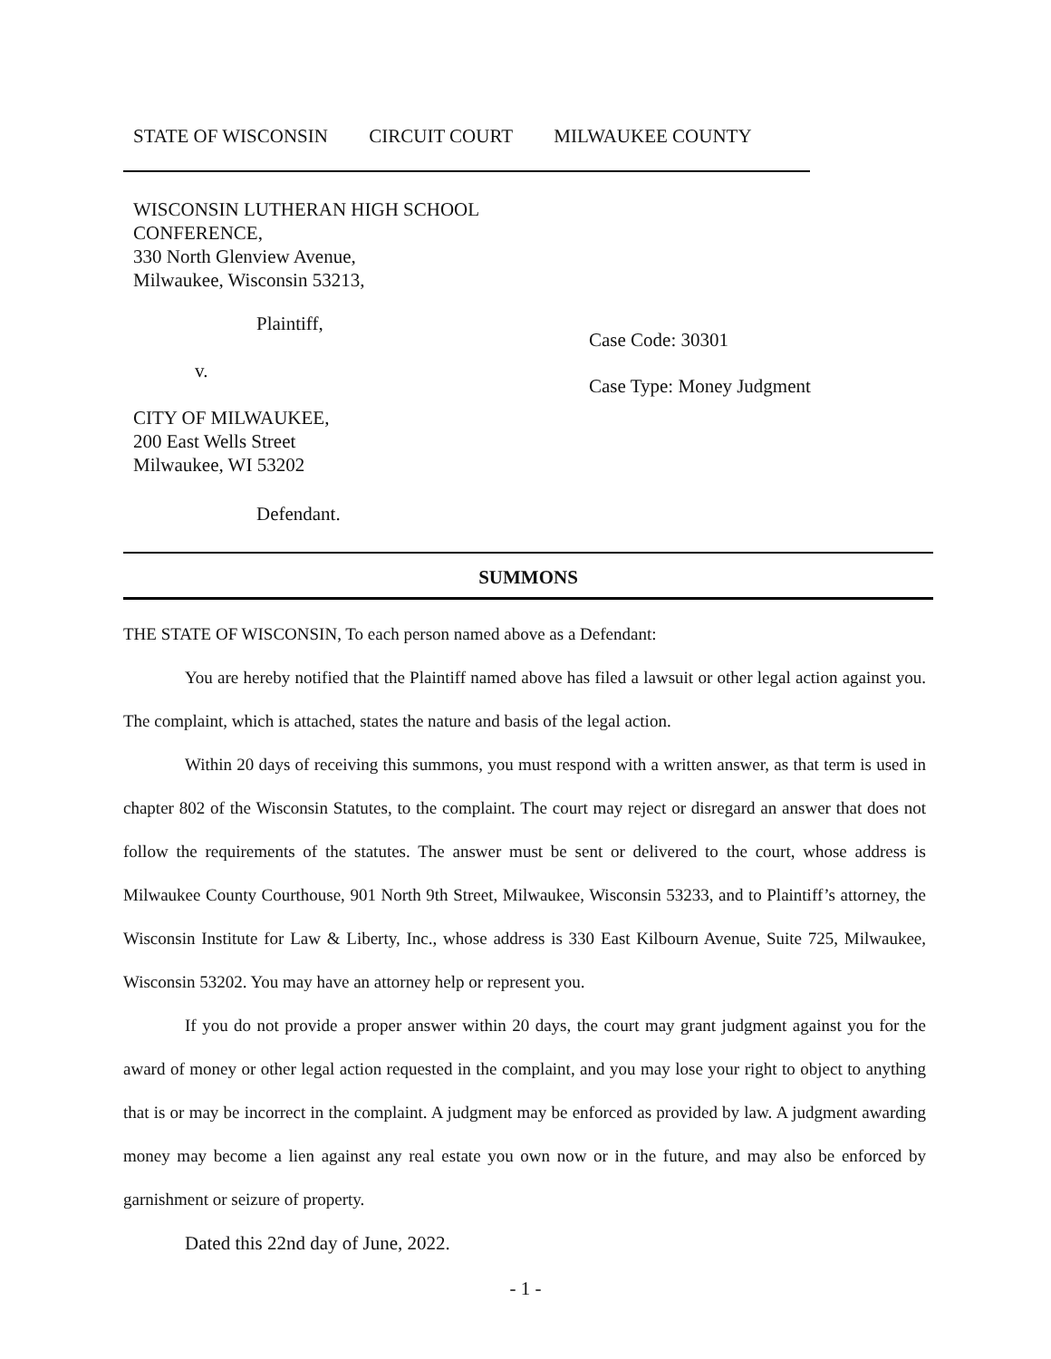STATE OF WISCONSIN CIRCUIT COURT MILWAUKEE COUNTY
WISCONSIN LUTHERAN HIGH SCHOOL
CONFERENCE,
330 North Glenview Avenue,
Milwaukee, Wisconsin 53213,
Plaintiff,
v.
CITY OF MILWAUKEE,
200 East Wells Street
Milwaukee, WI 53202
Defendant.
Case Code: 30301
Case Type: Money Judgment
SUMMONS
THE STATE OF WISCONSIN, To each person named above as a Defendant:
You are hereby notified that the Plaintiff named above has filed a lawsuit or other legal action against you. The complaint, which is attached, states the nature and basis of the legal action.
Within 20 days of receiving this summons, you must respond with a written answer, as that term is used in chapter 802 of the Wisconsin Statutes, to the complaint. The court may reject or disregard an answer that does not follow the requirements of the statutes. The answer must be sent or delivered to the court, whose address is Milwaukee County Courthouse, 901 North 9th Street, Milwaukee, Wisconsin 53233, and to Plaintiff’s attorney, the Wisconsin Institute for Law & Liberty, Inc., whose address is 330 East Kilbourn Avenue, Suite 725, Milwaukee, Wisconsin 53202. You may have an attorney help or represent you.
If you do not provide a proper answer within 20 days, the court may grant judgment against you for the award of money or other legal action requested in the complaint, and you may lose your right to object to anything that is or may be incorrect in the complaint. A judgment may be enforced as provided by law. A judgment awarding money may become a lien against any real estate you own now or in the future, and may also be enforced by garnishment or seizure of property.
Dated this 22nd day of June, 2022.
- 1 -